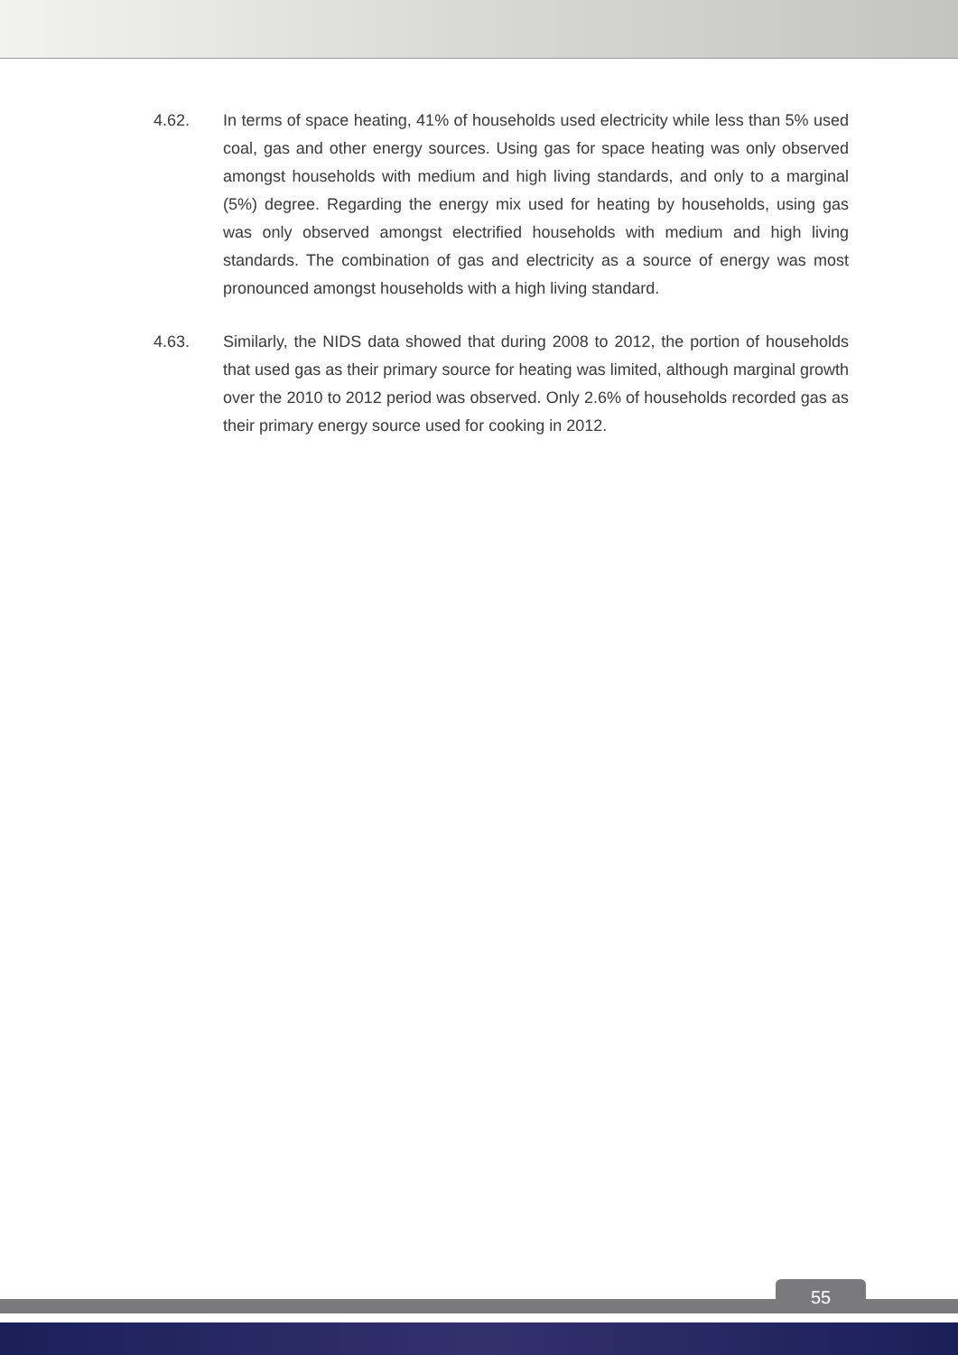4.62. In terms of space heating, 41% of households used electricity while less than 5% used coal, gas and other energy sources. Using gas for space heating was only observed amongst households with medium and high living standards, and only to a marginal (5%) degree. Regarding the energy mix used for heating by households, using gas was only observed amongst electrified households with medium and high living standards. The combination of gas and electricity as a source of energy was most pronounced amongst households with a high living standard.
4.63. Similarly, the NIDS data showed that during 2008 to 2012, the portion of households that used gas as their primary source for heating was limited, although marginal growth over the 2010 to 2012 period was observed. Only 2.6% of households recorded gas as their primary energy source used for cooking in 2012.
55